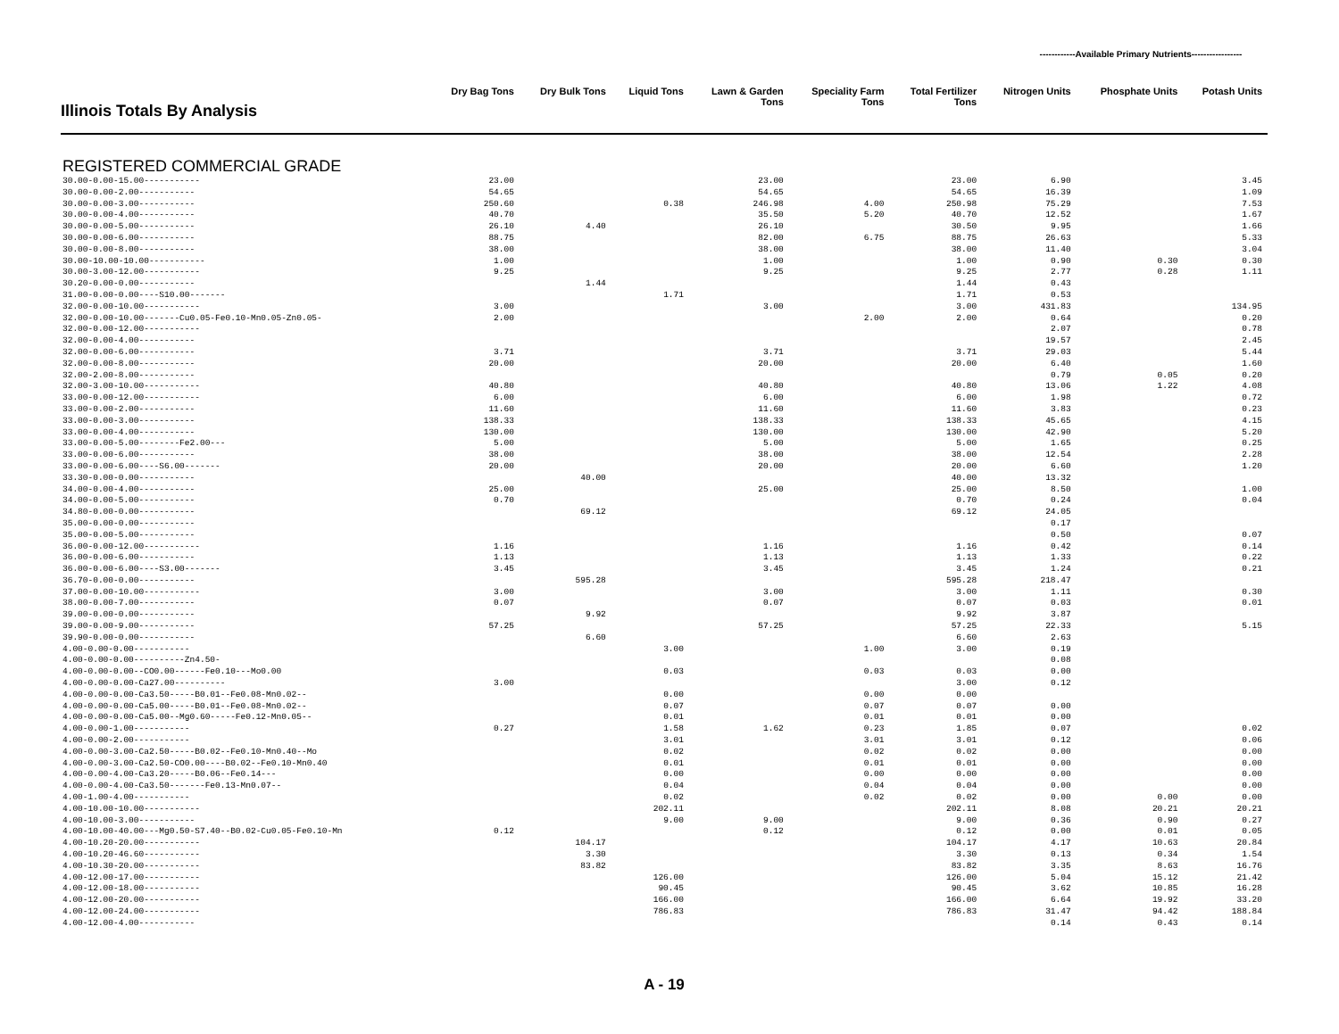------------Available Primary Nutrients-----------------
| Illinois Totals By Analysis | Dry Bag Tons | Dry Bulk Tons | Liquid Tons | Lawn & Garden Tons | Speciality Farm Tons | Total Fertilizer Tons | Nitrogen Units | Phosphate Units | Potash Units |
| --- | --- | --- | --- | --- | --- | --- | --- | --- | --- |
| REGISTERED COMMERCIAL GRADE | | | | | | | | | |
| 30.00-0.00-15.00----------- | 23.00 | | | 23.00 | | 23.00 | 6.90 | | 3.45 |
| 30.00-0.00-2.00----------- | 54.65 | | | 54.65 | | 54.65 | 16.39 | | 1.09 |
| 30.00-0.00-3.00----------- | 250.60 | | 0.38 | 246.98 | 4.00 | 250.98 | 75.29 | | 7.53 |
| 30.00-0.00-4.00----------- | 40.70 | | | 35.50 | 5.20 | 40.70 | 12.52 | | 1.67 |
| 30.00-0.00-5.00----------- | 26.10 | 4.40 | | 26.10 | | 30.50 | 9.95 | | 1.66 |
| 30.00-0.00-6.00----------- | 88.75 | | | 82.00 | 6.75 | 88.75 | 26.63 | | 5.33 |
| 30.00-0.00-8.00----------- | 38.00 | | | 38.00 | | 38.00 | 11.40 | | 3.04 |
| 30.00-10.00-10.00----------- | 1.00 | | | 1.00 | | 1.00 | 0.90 | 0.30 | 0.30 |
| 30.00-3.00-12.00----------- | 9.25 | | | 9.25 | | 9.25 | 2.77 | 0.28 | 1.11 |
| 30.20-0.00-0.00----------- | | 1.44 | | | | 1.44 | 0.43 | | |
| 31.00-0.00-0.00----S10.00------- | | | 1.71 | | | 1.71 | 0.53 | | |
| 32.00-0.00-10.00----------- | 3.00 | | | 3.00 | | 3.00 | 431.83 | | 134.95 |
| 32.00-0.00-10.00-------Cu0.05-Fe0.10-Mn0.05-Zn0.05- | 2.00 | | | | 2.00 | 2.00 | 0.64 | | 0.20 |
| 32.00-0.00-12.00----------- | | | | | | | 2.07 | | 0.78 |
| 32.00-0.00-4.00----------- | | | | | | | 19.57 | | 2.45 |
| 32.00-0.00-6.00----------- | 3.71 | | | 3.71 | | 3.71 | 29.03 | | 5.44 |
| 32.00-0.00-8.00----------- | 20.00 | | | 20.00 | | 20.00 | 6.40 | | 1.60 |
| 32.00-2.00-8.00----------- | | | | | | | 0.79 | 0.05 | 0.20 |
| 32.00-3.00-10.00----------- | 40.80 | | | 40.80 | | 40.80 | 13.06 | 1.22 | 4.08 |
| 33.00-0.00-12.00----------- | 6.00 | | | 6.00 | | 6.00 | 1.98 | | 0.72 |
| 33.00-0.00-2.00----------- | 11.60 | | | 11.60 | | 11.60 | 3.83 | | 0.23 |
| 33.00-0.00-3.00----------- | 138.33 | | | 138.33 | | 138.33 | 45.65 | | 4.15 |
| 33.00-0.00-4.00----------- | 130.00 | | | 130.00 | | 130.00 | 42.90 | | 5.20 |
| 33.00-0.00-5.00--------Fe2.00--- | 5.00 | | | 5.00 | | 5.00 | 1.65 | | 0.25 |
| 33.00-0.00-6.00----------- | 38.00 | | | 38.00 | | 38.00 | 12.54 | | 2.28 |
| 33.00-0.00-6.00----S6.00------- | 20.00 | | | 20.00 | | 20.00 | 6.60 | | 1.20 |
| 33.30-0.00-0.00----------- | | 40.00 | | | | 40.00 | 13.32 | | |
| 34.00-0.00-4.00----------- | 25.00 | | | 25.00 | | 25.00 | 8.50 | | 1.00 |
| 34.00-0.00-5.00----------- | 0.70 | | | | | 0.70 | 0.24 | | 0.04 |
| 34.80-0.00-0.00----------- | | 69.12 | | | | 69.12 | 24.05 | | |
| 35.00-0.00-0.00----------- | | | | | | | 0.17 | | |
| 35.00-0.00-5.00----------- | | | | | | | 0.50 | | 0.07 |
| 36.00-0.00-12.00----------- | 1.16 | | | 1.16 | | 1.16 | 0.42 | | 0.14 |
| 36.00-0.00-6.00----------- | 1.13 | | | 1.13 | | 1.13 | 1.33 | | 0.22 |
| 36.00-0.00-6.00----S3.00------- | 3.45 | | | 3.45 | | 3.45 | 1.24 | | 0.21 |
| 36.70-0.00-0.00----------- | | 595.28 | | | | 595.28 | 218.47 | | |
| 37.00-0.00-10.00----------- | 3.00 | | | 3.00 | | 3.00 | 1.11 | | 0.30 |
| 38.00-0.00-7.00----------- | 0.07 | | | 0.07 | | 0.07 | 0.03 | | 0.01 |
| 39.00-0.00-0.00----------- | | 9.92 | | | | 9.92 | 3.87 | | |
| 39.00-0.00-9.00----------- | 57.25 | | | 57.25 | | 57.25 | 22.33 | | 5.15 |
| 39.90-0.00-0.00----------- | | 6.60 | | | | 6.60 | 2.63 | | |
| 4.00-0.00-0.00----------- | | | 3.00 | | 1.00 | 3.00 | 0.19 | | |
| 4.00-0.00-0.00----------Zn4.50- | | | | | | | 0.08 | | |
| 4.00-0.00-0.00--CO0.00------Fe0.10---Mo0.00 | | | 0.03 | | 0.03 | 0.03 | 0.00 | | |
| 4.00-0.00-0.00-Ca27.00---------- | 3.00 | | | | | 3.00 | 0.12 | | |
| 4.00-0.00-0.00-Ca3.50-----B0.01--Fe0.08-Mn0.02-- | | | 0.00 | | 0.00 | 0.00 | | | |
| 4.00-0.00-0.00-Ca5.00-----B0.01--Fe0.08-Mn0.02-- | | | 0.07 | | 0.07 | 0.07 | 0.00 | | |
| 4.00-0.00-0.00-Ca5.00--Mg0.60-----Fe0.12-Mn0.05-- | | | 0.01 | | 0.01 | 0.01 | 0.00 | | |
| 4.00-0.00-1.00----------- | 0.27 | | 1.58 | 1.62 | 0.23 | 1.85 | 0.07 | | 0.02 |
| 4.00-0.00-2.00----------- | | | 3.01 | | 3.01 | 3.01 | 0.12 | | 0.06 |
| 4.00-0.00-3.00-Ca2.50-----B0.02--Fe0.10-Mn0.40--Mo | | | 0.02 | | 0.02 | 0.02 | 0.00 | | 0.00 |
| 4.00-0.00-3.00-Ca2.50-CO0.00----B0.02--Fe0.10-Mn0.40 | | | 0.01 | | 0.01 | 0.01 | 0.00 | | 0.00 |
| 4.00-0.00-4.00-Ca3.20-----B0.06--Fe0.14--- | | | 0.00 | | 0.00 | 0.00 | 0.00 | | 0.00 |
| 4.00-0.00-4.00-Ca3.50-------Fe0.13-Mn0.07-- | | | 0.04 | | 0.04 | 0.04 | 0.00 | | 0.00 |
| 4.00-1.00-4.00----------- | | | 0.02 | | 0.02 | 0.02 | 0.00 | 0.00 | 0.00 |
| 4.00-10.00-10.00----------- | | | 202.11 | | | 202.11 | 8.08 | 20.21 | 20.21 |
| 4.00-10.00-3.00----------- | | | 9.00 | 9.00 | | 9.00 | 0.36 | 0.90 | 0.27 |
| 4.00-10.00-40.00---Mg0.50-S7.40--B0.02-Cu0.05-Fe0.10-Mn | 0.12 | | | 0.12 | | 0.12 | 0.00 | 0.01 | 0.05 |
| 4.00-10.20-20.00----------- | | 104.17 | | | | 104.17 | 4.17 | 10.63 | 20.84 |
| 4.00-10.20-46.60----------- | | 3.30 | | | | 3.30 | 0.13 | 0.34 | 1.54 |
| 4.00-10.30-20.00----------- | | 83.82 | | | | 83.82 | 3.35 | 8.63 | 16.76 |
| 4.00-12.00-17.00----------- | | | 126.00 | | | 126.00 | 5.04 | 15.12 | 21.42 |
| 4.00-12.00-18.00----------- | | | 90.45 | | | 90.45 | 3.62 | 10.85 | 16.28 |
| 4.00-12.00-20.00----------- | | | 166.00 | | | 166.00 | 6.64 | 19.92 | 33.20 |
| 4.00-12.00-24.00----------- | | | 786.83 | | | 786.83 | 31.47 | 94.42 | 188.84 |
| 4.00-12.00-4.00----------- | | | | | | | 0.14 | 0.43 | 0.14 |
A - 19